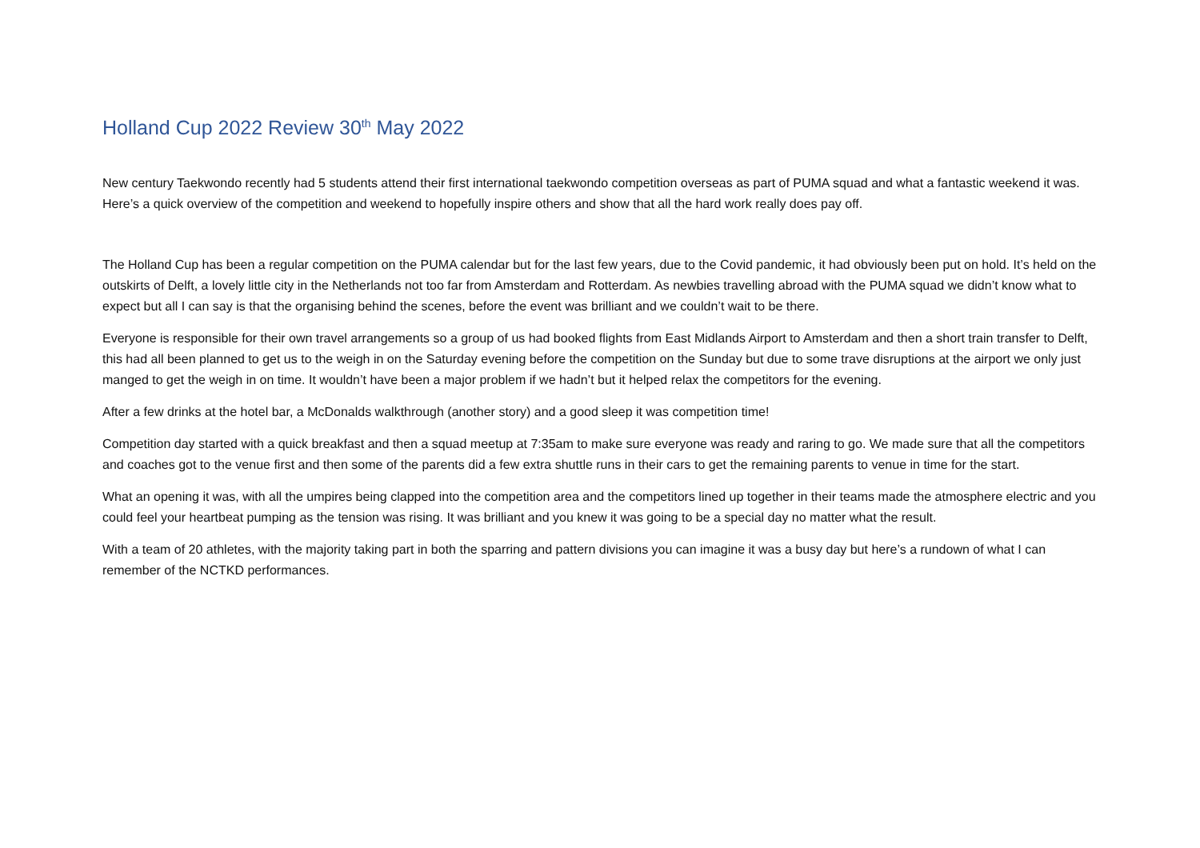Holland Cup 2022 Review 30<sup>th</sup> May 2022
New century Taekwondo recently had 5 students attend their first international taekwondo competition overseas as part of PUMA squad and what a fantastic weekend it was. Here’s a quick overview of the competition and weekend to hopefully inspire others and show that all the hard work really does pay off.
The Holland Cup has been a regular competition on the PUMA calendar but for the last few years, due to the Covid pandemic, it had obviously been put on hold. It’s held on the outskirts of Delft, a lovely little city in the Netherlands not too far from Amsterdam and Rotterdam. As newbies travelling abroad with the PUMA squad we didn’t know what to expect but all I can say is that the organising behind the scenes, before the event was brilliant and we couldn’t wait to be there.
Everyone is responsible for their own travel arrangements so a group of us had booked flights from East Midlands Airport to Amsterdam and then a short train transfer to Delft, this had all been planned to get us to the weigh in on the Saturday evening before the competition on the Sunday but due to some trave disruptions at the airport we only just manged to get the weigh in on time. It wouldn’t have been a major problem if we hadn’t but it helped relax the competitors for the evening.
After a few drinks at the hotel bar, a McDonalds walkthrough (another story) and a good sleep it was competition time!
Competition day started with a quick breakfast and then a squad meetup at 7:35am to make sure everyone was ready and raring to go. We made sure that all the competitors and coaches got to the venue first and then some of the parents did a few extra shuttle runs in their cars to get the remaining parents to venue in time for the start.
What an opening it was, with all the umpires being clapped into the competition area and the competitors lined up together in their teams made the atmosphere electric and you could feel your heartbeat pumping as the tension was rising. It was brilliant and you knew it was going to be a special day no matter what the result.
With a team of 20 athletes, with the majority taking part in both the sparring and pattern divisions you can imagine it was a busy day but here’s a rundown of what I can remember of the NCTKD performances.